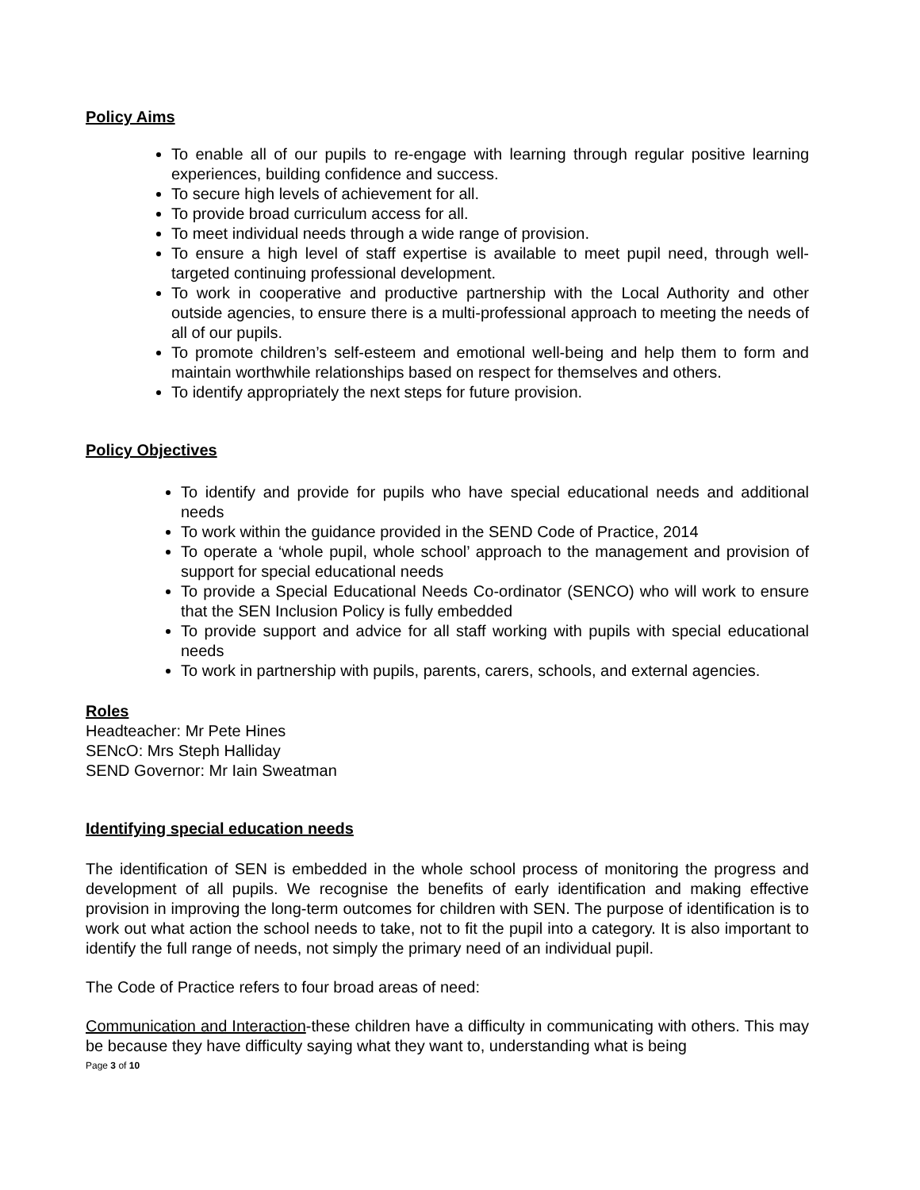Policy Aims
To enable all of our pupils to re-engage with learning through regular positive learning experiences, building confidence and success.
To secure high levels of achievement for all.
To provide broad curriculum access for all.
To meet individual needs through a wide range of provision.
To ensure a high level of staff expertise is available to meet pupil need, through well-targeted continuing professional development.
To work in cooperative and productive partnership with the Local Authority and other outside agencies, to ensure there is a multi-professional approach to meeting the needs of all of our pupils.
To promote children’s self-esteem and emotional well-being and help them to form and maintain worthwhile relationships based on respect for themselves and others.
To identify appropriately the next steps for future provision.
Policy Objectives
To identify and provide for pupils who have special educational needs and additional needs
To work within the guidance provided in the SEND Code of Practice, 2014
To operate a ‘whole pupil, whole school’ approach to the management and provision of support for special educational needs
To provide a Special Educational Needs Co-ordinator (SENCO) who will work to ensure that the SEN Inclusion Policy is fully embedded
To provide support and advice for all staff working with pupils with special educational needs
To work in partnership with pupils, parents, carers, schools, and external agencies.
Roles
Headteacher: Mr Pete Hines
SENcO: Mrs Steph Halliday
SEND Governor: Mr Iain Sweatman
Identifying special education needs
The identification of SEN is embedded in the whole school process of monitoring the progress and development of all pupils. We recognise the benefits of early identification and making effective provision in improving the long-term outcomes for children with SEN. The purpose of identification is to work out what action the school needs to take, not to fit the pupil into a category. It is also important to identify the full range of needs, not simply the primary need of an individual pupil.
The Code of Practice refers to four broad areas of need:
Communication and Interaction-these children have a difficulty in communicating with others. This may be because they have difficulty saying what they want to, understanding what is being
Page 3 of 10